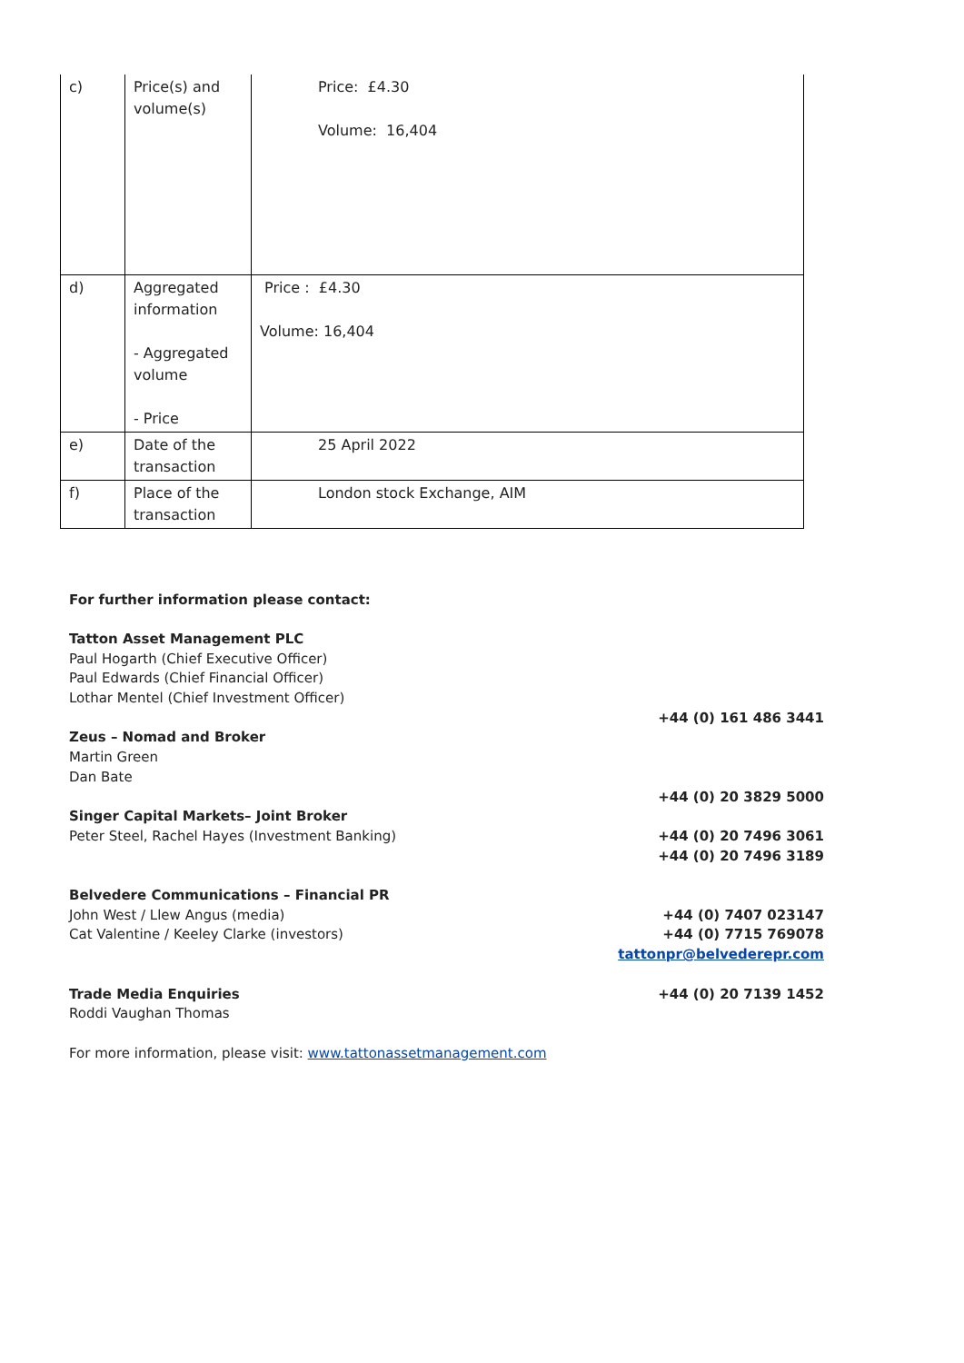| c) | Price(s) and volume(s) | Price: £4.30 Volume: 16,404 |
| d) | Aggregated information - Aggregated volume - Price | Price : £4.30 Volume: 16,404 |
| e) | Date of the transaction | 25 April 2022 |
| f) | Place of the transaction | London stock Exchange, AIM |
For further information please contact:
Tatton Asset Management PLC
Paul Hogarth (Chief Executive Officer)
Paul Edwards (Chief Financial Officer)
Lothar Mentel (Chief Investment Officer)
+44 (0) 161 486 3441
Zeus – Nomad and Broker
Martin Green
Dan Bate
+44 (0) 20 3829 5000
Singer Capital Markets– Joint Broker
Peter Steel, Rachel Hayes (Investment Banking) +44 (0) 20 7496 3061
+44 (0) 20 7496 3189
Belvedere Communications – Financial PR
John West / Llew Angus (media) +44 (0) 7407 023147
Cat Valentine / Keeley Clarke (investors) +44 (0) 7715 769078
tattonpr@belvederepr.com
Trade Media Enquiries +44 (0) 20 7139 1452
Roddi Vaughan Thomas
For more information, please visit: www.tattonassetmanagement.com